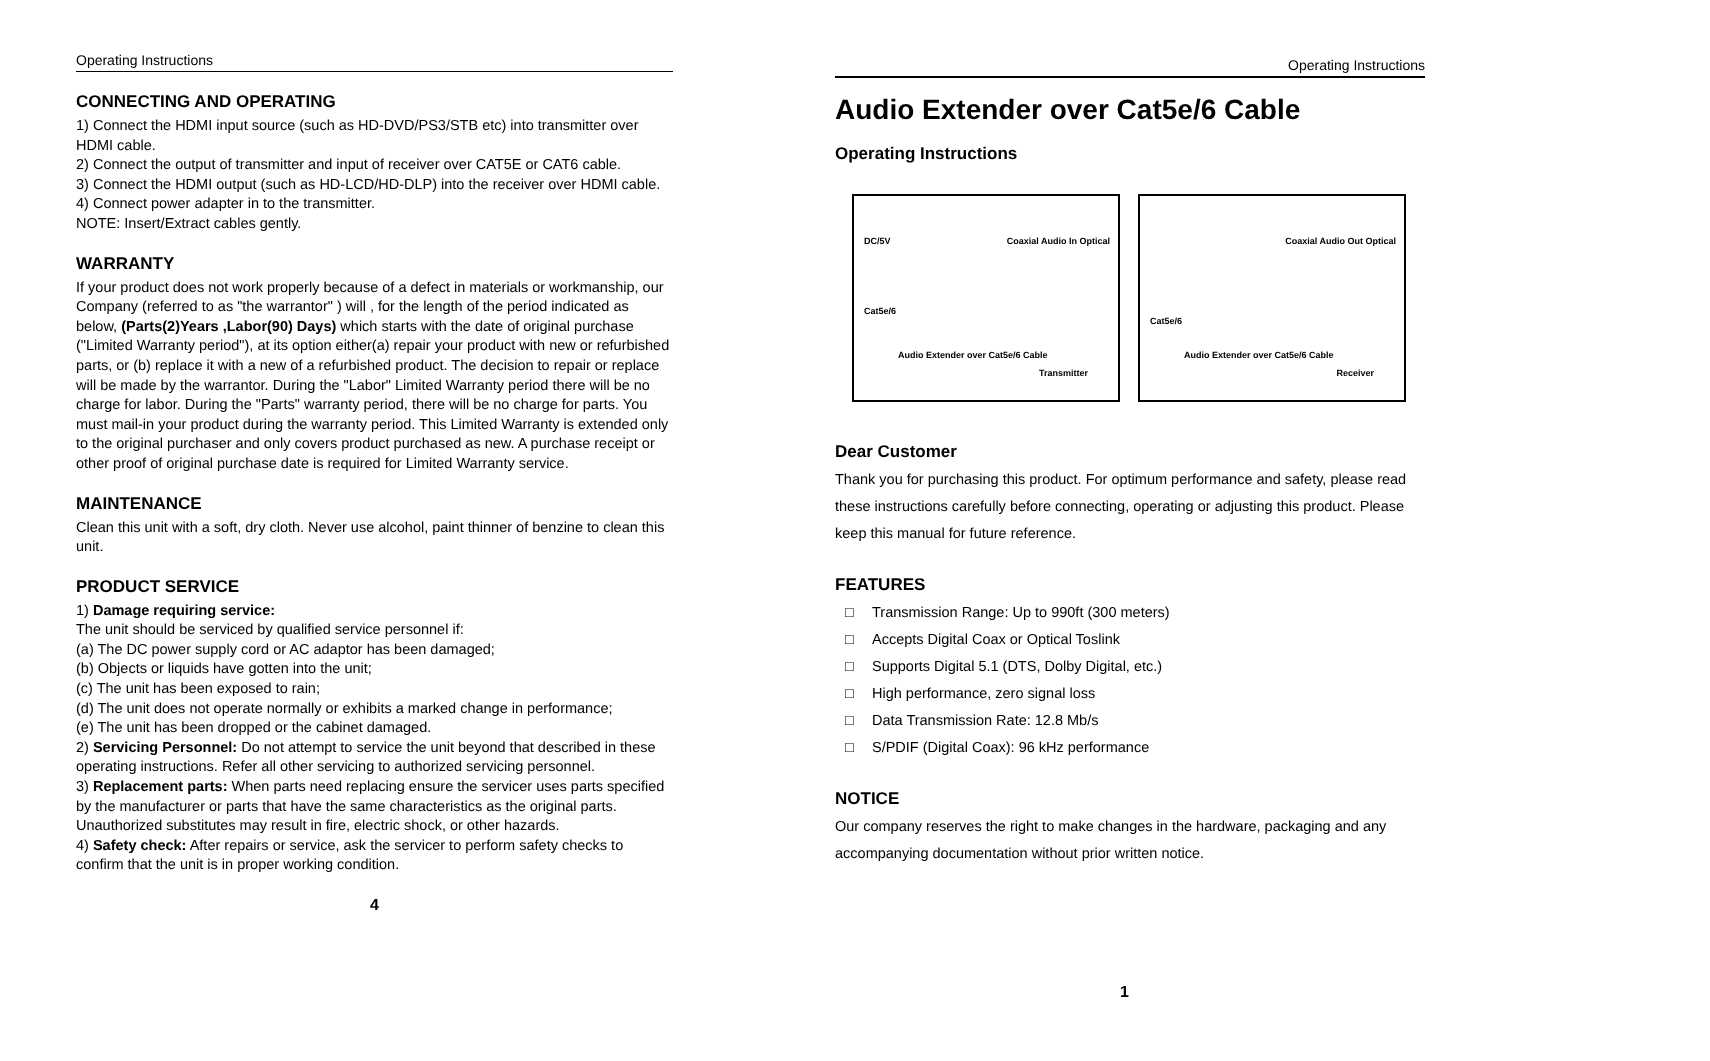Operating Instructions
CONNECTING AND OPERATING
1) Connect the HDMI input source (such as HD-DVD/PS3/STB etc) into transmitter over HDMI cable.
2) Connect the output of transmitter and input of receiver over CAT5E or CAT6 cable.
3) Connect the HDMI output (such as HD-LCD/HD-DLP) into the receiver over HDMI cable.
4) Connect power adapter in to the transmitter.
NOTE: Insert/Extract cables gently.
WARRANTY
If your product does not work properly because of a defect in materials or workmanship, our Company (referred to as "the warrantor" ) will , for the length of the period indicated as below, (Parts(2)Years ,Labor(90) Days) which starts with the date of original purchase ("Limited Warranty period"), at its option either(a) repair your product with new or refurbished parts, or (b) replace it with a new of a refurbished product. The decision to repair or replace will be made by the warrantor. During the "Labor" Limited Warranty period there will be no charge for labor. During the "Parts" warranty period, there will be no charge for parts. You must mail-in your product during the warranty period. This Limited Warranty is extended only to the original purchaser and only covers product purchased as new. A purchase receipt or other proof of original purchase date is required for Limited Warranty service.
MAINTENANCE
Clean this unit with a soft, dry cloth. Never use alcohol, paint thinner of benzine to clean this unit.
PRODUCT SERVICE
1) Damage requiring service:
The unit should be serviced by qualified service personnel if:
(a) The DC power supply cord or AC adaptor has been damaged;
(b) Objects or liquids have gotten into the unit;
(c) The unit has been exposed to rain;
(d) The unit does not operate normally or exhibits a marked change in performance;
(e) The unit has been dropped or the cabinet damaged.
2) Servicing Personnel: Do not attempt to service the unit beyond that described in these operating instructions. Refer all other servicing to authorized servicing personnel.
3) Replacement parts: When parts need replacing ensure the servicer uses parts specified by the manufacturer or parts that have the same characteristics as the original parts. Unauthorized substitutes may result in fire, electric shock, or other hazards.
4) Safety check: After repairs or service, ask the servicer to perform safety checks to confirm that the unit is in proper working condition.
4
Operating Instructions
Audio Extender over Cat5e/6 Cable
Operating Instructions
DC/5V
Cat5e/6
Coaxial Audio In Optical
Audio Extender over Cat5e/6 Cable
Transmitter
Cat5e/6
Coaxial Audio Out Optical
Audio Extender over Cat5e/6 Cable
Receiver
Dear Customer
Thank you for purchasing this product. For optimum performance and safety, please read these instructions carefully before connecting, operating or adjusting this product. Please keep this manual for future reference.
FEATURES
□ Transmission Range: Up to 990ft (300 meters)
□ Accepts Digital Coax or Optical Toslink
□ Supports Digital 5.1 (DTS, Dolby Digital, etc.)
□ High performance, zero signal loss
□ Data Transmission Rate: 12.8 Mb/s
□ S/PDIF (Digital Coax): 96 kHz performance
NOTICE
Our company reserves the right to make changes in the hardware, packaging and any accompanying documentation without prior written notice.
1